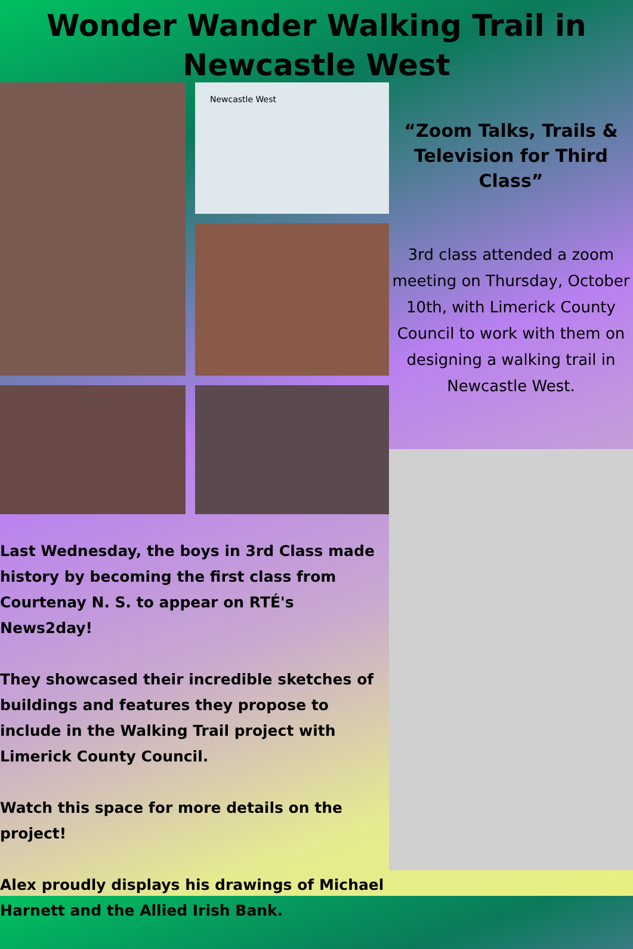Wonder Wander Walking Trail in Newcastle West
Newcastle West
Last Wednesday, the boys in 3rd Class made history by becoming the first class from Courtenay N. S. to appear on RTÉ's News2day!
They showcased their incredible sketches of buildings and features they propose to include in the Walking Trail project with Limerick County Council.
Watch this space for more details on the project!
Alex proudly displays his drawings of Michael Harnett and the Allied Irish Bank.
“Zoom Talks, Trails & Television for Third Class”
3rd class attended a zoom meeting on Thursday, October 10th, with Limerick County Council to work with them on designing a walking trail in Newcastle West.